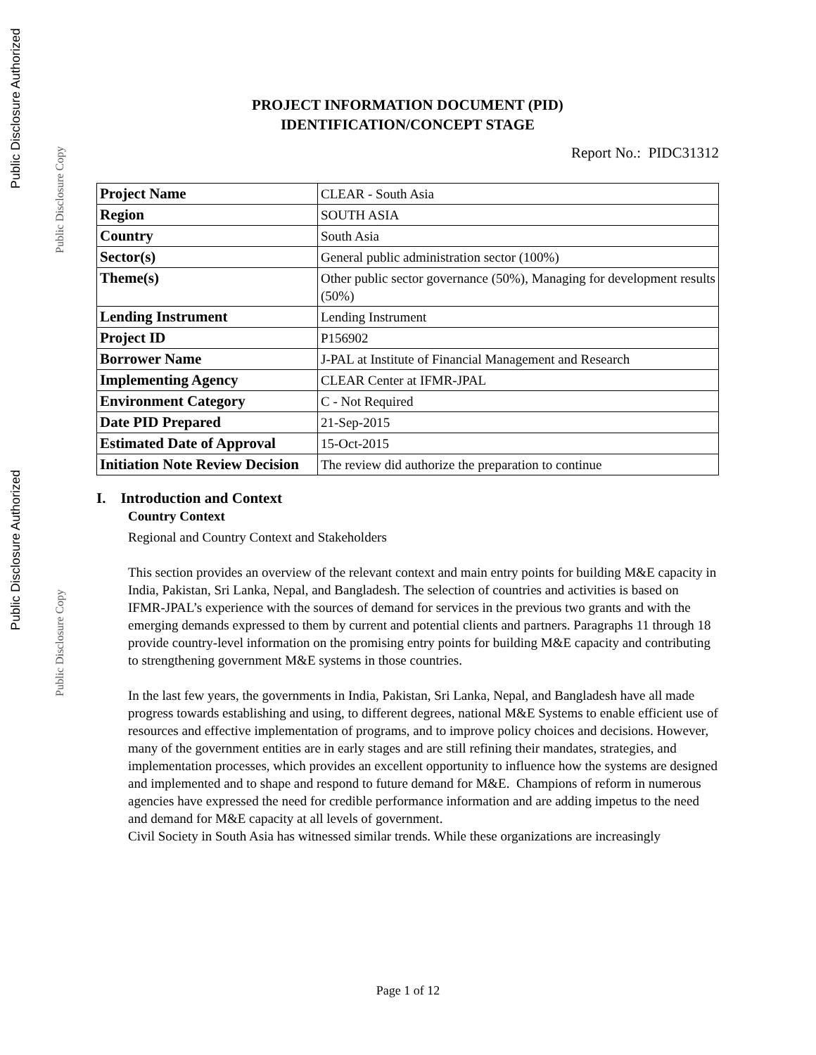Public Disclosure Authorized
Public Disclosure Copy
Public Disclosure Authorized
Public Disclosure Copy
PROJECT INFORMATION DOCUMENT (PID)
IDENTIFICATION/CONCEPT STAGE
Report No.: PIDC31312
| Project Name | CLEAR - South Asia |
| Region | SOUTH ASIA |
| Country | South Asia |
| Sector(s) | General public administration sector (100%) |
| Theme(s) | Other public sector governance (50%), Managing for development results (50%) |
| Lending Instrument | Lending Instrument |
| Project ID | P156902 |
| Borrower Name | J-PAL at Institute of Financial Management and Research |
| Implementing Agency | CLEAR Center at IFMR-JPAL |
| Environment Category | C - Not Required |
| Date PID Prepared | 21-Sep-2015 |
| Estimated Date of Approval | 15-Oct-2015 |
| Initiation Note Review Decision | The review did authorize the preparation to continue |
I. Introduction and Context
Country Context
Regional and Country Context and Stakeholders
This section provides an overview of the relevant context and main entry points for building M&E capacity in India, Pakistan, Sri Lanka, Nepal, and Bangladesh. The selection of countries and activities is based on IFMR-JPAL’s experience with the sources of demand for services in the previous two grants and with the emerging demands expressed to them by current and potential clients and partners. Paragraphs 11 through 18 provide country-level information on the promising entry points for building M&E capacity and contributing to strengthening government M&E systems in those countries.
In the last few years, the governments in India, Pakistan, Sri Lanka, Nepal, and Bangladesh have all made progress towards establishing and using, to different degrees, national M&E Systems to enable efficient use of resources and effective implementation of programs, and to improve policy choices and decisions. However, many of the government entities are in early stages and are still refining their mandates, strategies, and implementation processes, which provides an excellent opportunity to influence how the systems are designed and implemented and to shape and respond to future demand for M&E. Champions of reform in numerous agencies have expressed the need for credible performance information and are adding impetus to the need and demand for M&E capacity at all levels of government.
Civil Society in South Asia has witnessed similar trends. While these organizations are increasingly
Page 1 of 12